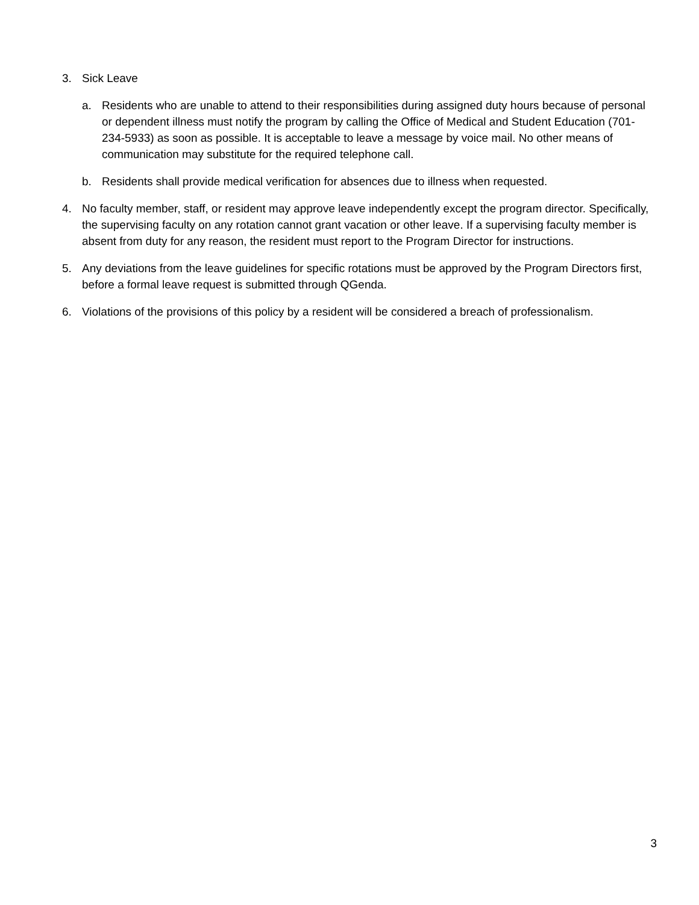3. Sick Leave
a. Residents who are unable to attend to their responsibilities during assigned duty hours because of personal or dependent illness must notify the program by calling the Office of Medical and Student Education (701-234-5933) as soon as possible. It is acceptable to leave a message by voice mail. No other means of communication may substitute for the required telephone call.
b. Residents shall provide medical verification for absences due to illness when requested.
4. No faculty member, staff, or resident may approve leave independently except the program director. Specifically, the supervising faculty on any rotation cannot grant vacation or other leave. If a supervising faculty member is absent from duty for any reason, the resident must report to the Program Director for instructions.
5. Any deviations from the leave guidelines for specific rotations must be approved by the Program Directors first, before a formal leave request is submitted through QGenda.
6. Violations of the provisions of this policy by a resident will be considered a breach of professionalism.
3